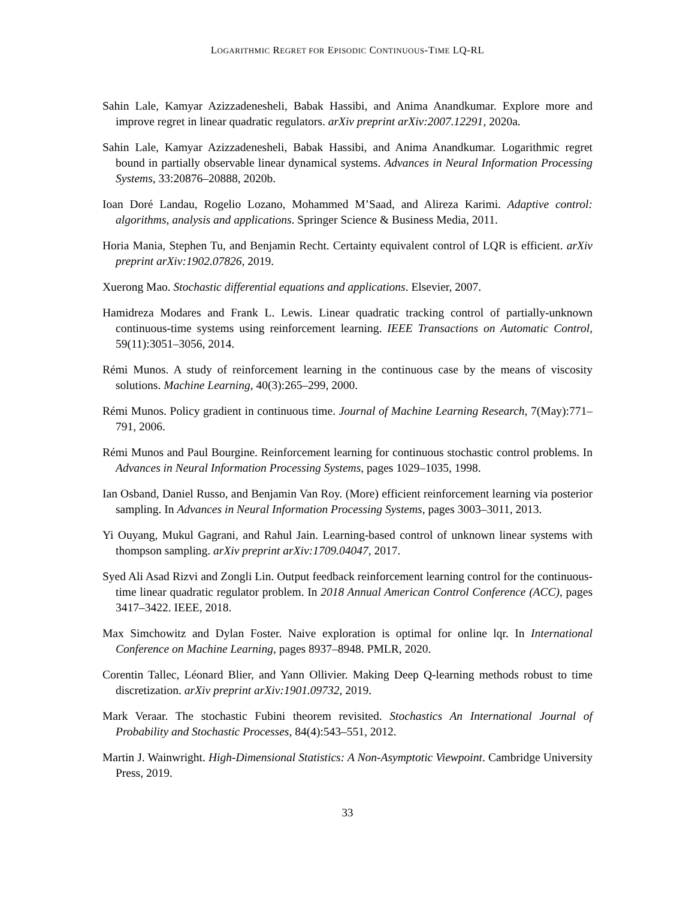LOGARITHMIC REGRET FOR EPISODIC CONTINUOUS-TIME LQ-RL
Sahin Lale, Kamyar Azizzadenesheli, Babak Hassibi, and Anima Anandkumar. Explore more and improve regret in linear quadratic regulators. arXiv preprint arXiv:2007.12291, 2020a.
Sahin Lale, Kamyar Azizzadenesheli, Babak Hassibi, and Anima Anandkumar. Logarithmic regret bound in partially observable linear dynamical systems. Advances in Neural Information Processing Systems, 33:20876–20888, 2020b.
Ioan Doré Landau, Rogelio Lozano, Mohammed M’Saad, and Alireza Karimi. Adaptive control: algorithms, analysis and applications. Springer Science & Business Media, 2011.
Horia Mania, Stephen Tu, and Benjamin Recht. Certainty equivalent control of LQR is efficient. arXiv preprint arXiv:1902.07826, 2019.
Xuerong Mao. Stochastic differential equations and applications. Elsevier, 2007.
Hamidreza Modares and Frank L. Lewis. Linear quadratic tracking control of partially-unknown continuous-time systems using reinforcement learning. IEEE Transactions on Automatic Control, 59(11):3051–3056, 2014.
Rémi Munos. A study of reinforcement learning in the continuous case by the means of viscosity solutions. Machine Learning, 40(3):265–299, 2000.
Rémi Munos. Policy gradient in continuous time. Journal of Machine Learning Research, 7(May):771–791, 2006.
Rémi Munos and Paul Bourgine. Reinforcement learning for continuous stochastic control problems. In Advances in Neural Information Processing Systems, pages 1029–1035, 1998.
Ian Osband, Daniel Russo, and Benjamin Van Roy. (More) efficient reinforcement learning via posterior sampling. In Advances in Neural Information Processing Systems, pages 3003–3011, 2013.
Yi Ouyang, Mukul Gagrani, and Rahul Jain. Learning-based control of unknown linear systems with thompson sampling. arXiv preprint arXiv:1709.04047, 2017.
Syed Ali Asad Rizvi and Zongli Lin. Output feedback reinforcement learning control for the continuous-time linear quadratic regulator problem. In 2018 Annual American Control Conference (ACC), pages 3417–3422. IEEE, 2018.
Max Simchowitz and Dylan Foster. Naive exploration is optimal for online lqr. In International Conference on Machine Learning, pages 8937–8948. PMLR, 2020.
Corentin Tallec, Léonard Blier, and Yann Ollivier. Making Deep Q-learning methods robust to time discretization. arXiv preprint arXiv:1901.09732, 2019.
Mark Veraar. The stochastic Fubini theorem revisited. Stochastics An International Journal of Probability and Stochastic Processes, 84(4):543–551, 2012.
Martin J. Wainwright. High-Dimensional Statistics: A Non-Asymptotic Viewpoint. Cambridge University Press, 2019.
33